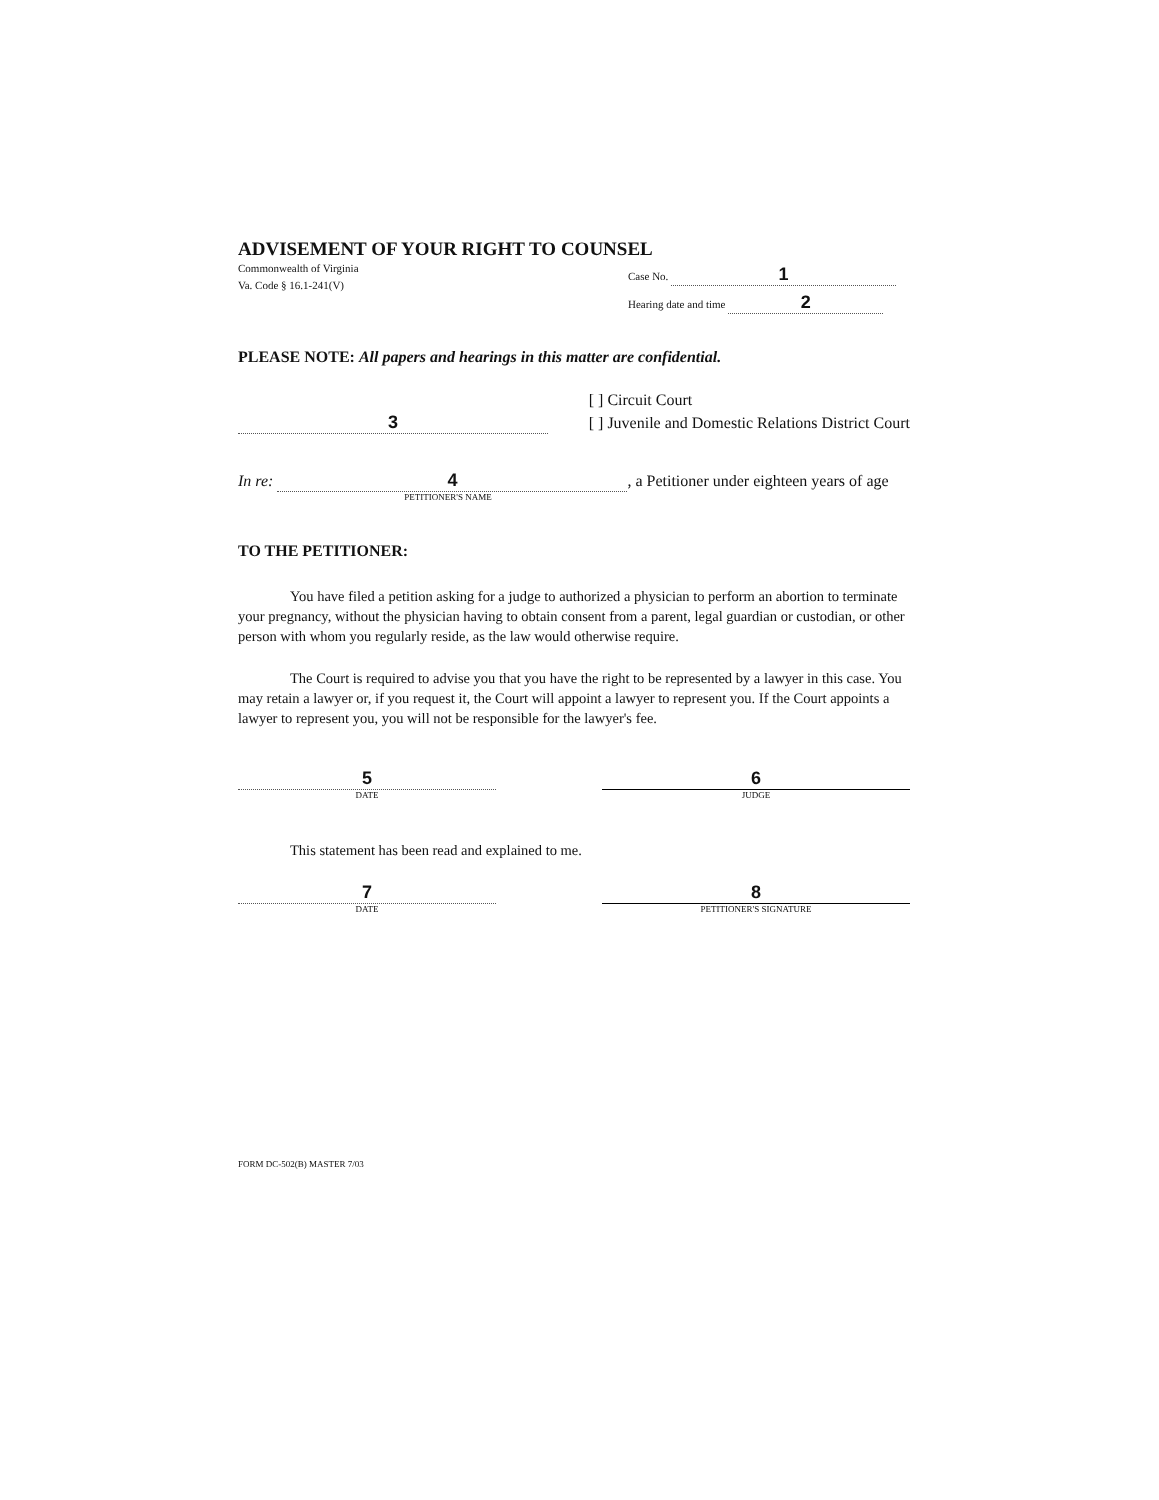ADVISEMENT OF YOUR RIGHT TO COUNSEL
Commonwealth of Virginia
Va. Code § 16.1-241(V)
Case No. 1
Hearing date and time 2
PLEASE NOTE: All papers and hearings in this matter are confidential.
3
[ ] Circuit Court
[ ] Juvenile and Domestic Relations District Court
In re: 4, a Petitioner under eighteen years of age
PETITIONER'S NAME
TO THE PETITIONER:
You have filed a petition asking for a judge to authorized a physician to perform an abortion to terminate your pregnancy, without the physician having to obtain consent from a parent, legal guardian or custodian, or other person with whom you regularly reside, as the law would otherwise require.
The Court is required to advise you that you have the right to be represented by a lawyer in this case. You may retain a lawyer or, if you request it, the Court will appoint a lawyer to represent you. If the Court appoints a lawyer to represent you, you will not be responsible for the lawyer's fee.
5
DATE
6
JUDGE
This statement has been read and explained to me.
7
DATE
8
PETITIONER'S SIGNATURE
FORM DC-502(B) MASTER 7/03